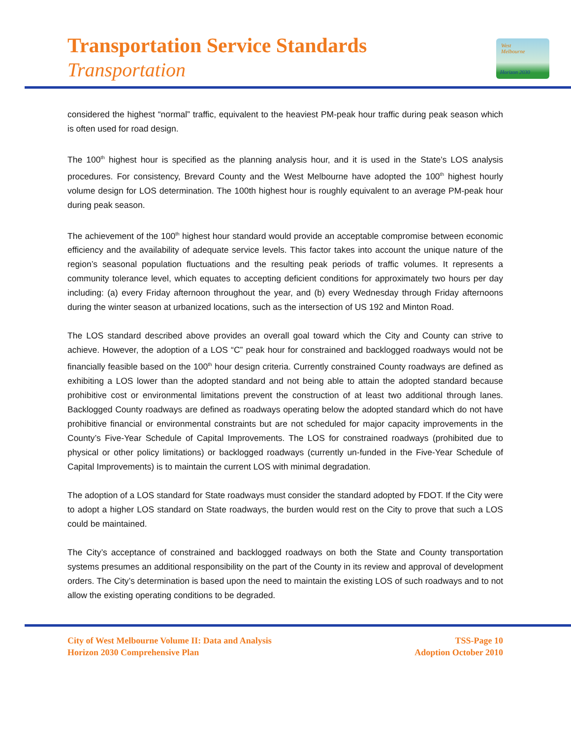Transportation Service Standards
Transportation
West
Melbourne
Horizon 2030
considered the highest “normal” traffic, equivalent to the heaviest PM-peak hour traffic during peak season which is often used for road design.
The 100<sup>th</sup> highest hour is specified as the planning analysis hour, and it is used in the State’s LOS analysis procedures. For consistency, Brevard County and the West Melbourne have adopted the 100<sup>th</sup> highest hourly volume design for LOS determination. The 100th highest hour is roughly equivalent to an average PM-peak hour during peak season.
The achievement of the 100<sup>th</sup> highest hour standard would provide an acceptable compromise between economic efficiency and the availability of adequate service levels. This factor takes into account the unique nature of the region’s seasonal population fluctuations and the resulting peak periods of traffic volumes. It represents a community tolerance level, which equates to accepting deficient conditions for approximately two hours per day including: (a) every Friday afternoon throughout the year, and (b) every Wednesday through Friday afternoons during the winter season at urbanized locations, such as the intersection of US 192 and Minton Road.
The LOS standard described above provides an overall goal toward which the City and County can strive to achieve. However, the adoption of a LOS “C” peak hour for constrained and backlogged roadways would not be financially feasible based on the 100<sup>th</sup> hour design criteria. Currently constrained County roadways are defined as exhibiting a LOS lower than the adopted standard and not being able to attain the adopted standard because prohibitive cost or environmental limitations prevent the construction of at least two additional through lanes. Backlogged County roadways are defined as roadways operating below the adopted standard which do not have prohibitive financial or environmental constraints but are not scheduled for major capacity improvements in the County’s Five-Year Schedule of Capital Improvements. The LOS for constrained roadways (prohibited due to physical or other policy limitations) or backlogged roadways (currently un-funded in the Five-Year Schedule of Capital Improvements) is to maintain the current LOS with minimal degradation.
The adoption of a LOS standard for State roadways must consider the standard adopted by FDOT. If the City were to adopt a higher LOS standard on State roadways, the burden would rest on the City to prove that such a LOS could be maintained.
The City’s acceptance of constrained and backlogged roadways on both the State and County transportation systems presumes an additional responsibility on the part of the County in its review and approval of development orders. The City’s determination is based upon the need to maintain the existing LOS of such roadways and to not allow the existing operating conditions to be degraded.
City of West Melbourne Volume II: Data and Analysis
Horizon 2030 Comprehensive Plan
TSS-Page 10
Adoption October 2010